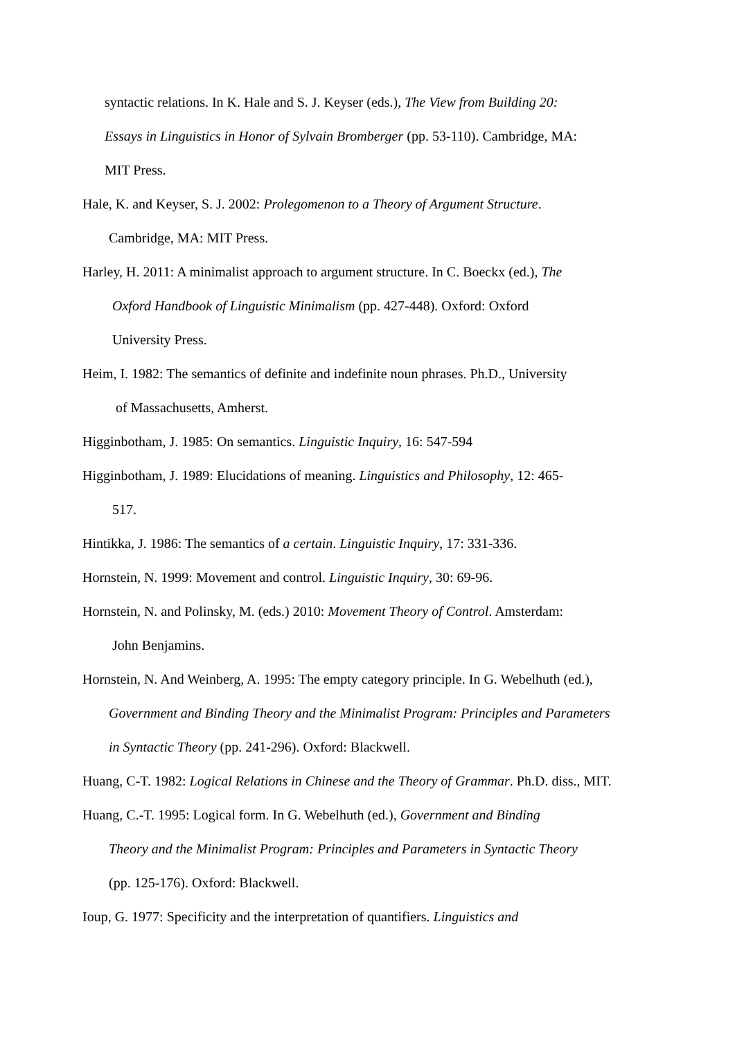syntactic relations. In K. Hale and S. J. Keyser (eds.), The View from Building 20:
Essays in Linguistics in Honor of Sylvain Bromberger (pp. 53-110). Cambridge, MA:
MIT Press.
Hale, K. and Keyser, S. J. 2002: Prolegomenon to a Theory of Argument Structure.
Cambridge, MA: MIT Press.
Harley, H. 2011: A minimalist approach to argument structure. In C. Boeckx (ed.), The
Oxford Handbook of Linguistic Minimalism (pp. 427-448). Oxford: Oxford
University Press.
Heim, I. 1982: The semantics of definite and indefinite noun phrases. Ph.D., University
of Massachusetts, Amherst.
Higginbotham, J. 1985: On semantics. Linguistic Inquiry, 16: 547-594
Higginbotham, J. 1989: Elucidations of meaning. Linguistics and Philosophy, 12: 465-
517.
Hintikka, J. 1986: The semantics of a certain. Linguistic Inquiry, 17: 331-336.
Hornstein, N. 1999: Movement and control. Linguistic Inquiry, 30: 69-96.
Hornstein, N. and Polinsky, M. (eds.) 2010: Movement Theory of Control. Amsterdam:
John Benjamins.
Hornstein, N. And Weinberg, A. 1995: The empty category principle. In G. Webelhuth (ed.),
Government and Binding Theory and the Minimalist Program: Principles and Parameters
in Syntactic Theory (pp. 241-296). Oxford: Blackwell.
Huang, C-T. 1982: Logical Relations in Chinese and the Theory of Grammar. Ph.D. diss., MIT.
Huang, C.-T. 1995: Logical form. In G. Webelhuth (ed.), Government and Binding
Theory and the Minimalist Program: Principles and Parameters in Syntactic Theory
(pp. 125-176). Oxford: Blackwell.
Ioup, G. 1977: Specificity and the interpretation of quantifiers. Linguistics and